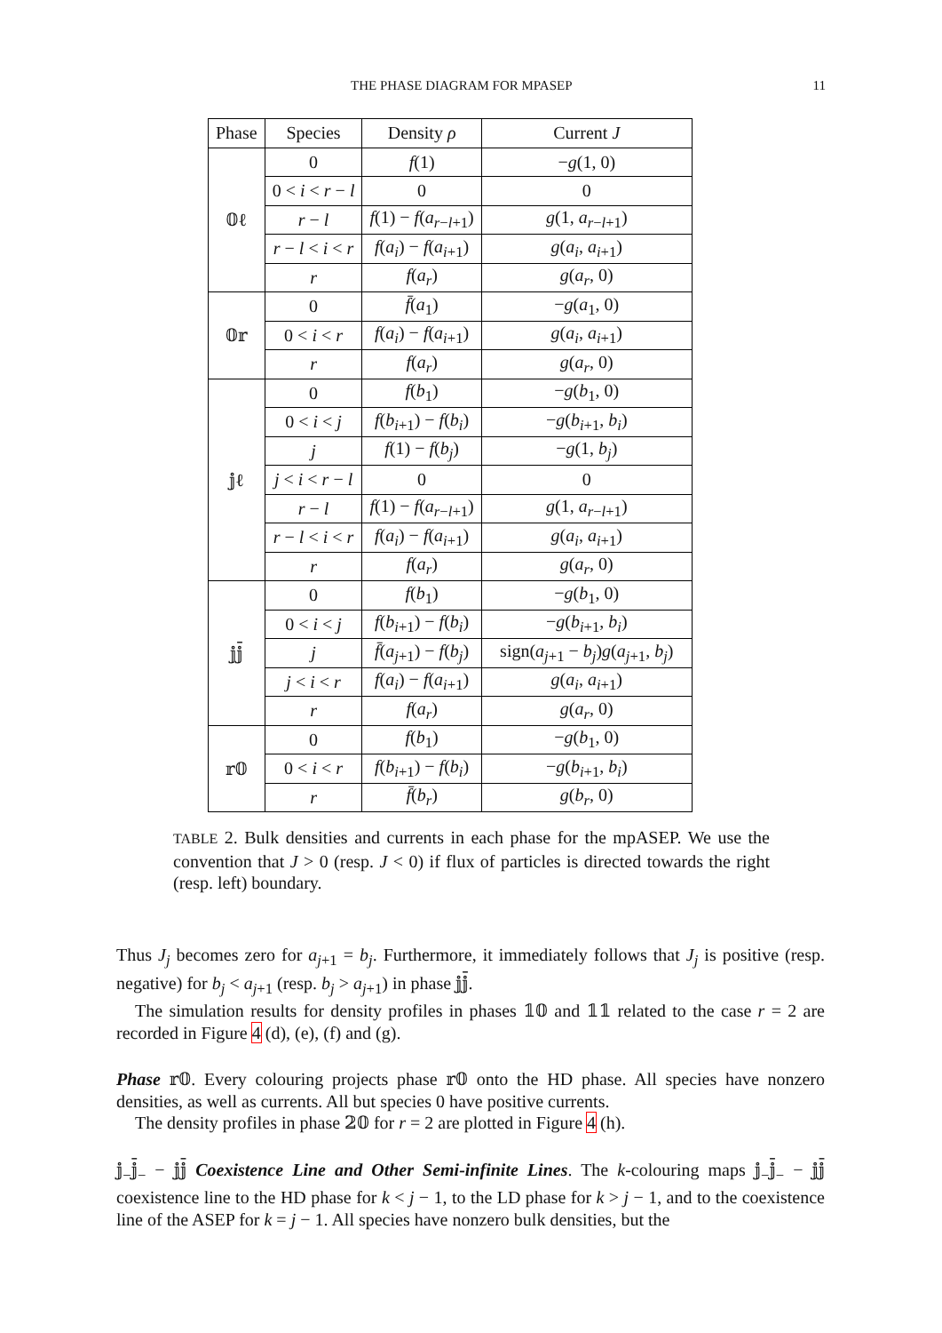THE PHASE DIAGRAM FOR MPASEP 11
| Phase | Species | Density ρ | Current J |
| --- | --- | --- | --- |
| 𝟘ℓ | 0 | f (1) | − g (1, 0) |
| | 0 < i < r − l | 0 | 0 |
| | r − l | f (1) − f ( a<sub>r−l+1</sub>) | g (1, a<sub>r−l+1</sub>) |
| | r − l < i < r | f ( a<sub>i</sub> ) − f ( a<sub>i+1</sub>) | g ( a<sub>i</sub> , a<sub>i+1</sub>) |
| | r | f ( a<sub>r</sub> ) | g ( a<sub>r</sub> , 0) |
| 𝟘𝕣 | 0 | f̄ ( a<sub>1</sub>) | − g ( a<sub>1</sub>, 0) |
| | 0 < i < r | f ( a<sub>i</sub> ) − f ( a<sub>i+1</sub>) | g ( a<sub>i</sub> , a<sub>i+1</sub>) |
| | r | f ( a<sub>r</sub> ) | g ( a<sub>r</sub> , 0) |
| 𝕛ℓ | 0 | f ( b<sub>1</sub>) | − g ( b<sub>1</sub>, 0) |
| | 0 < i < j | f ( b<sub>i+1</sub>) − f ( b<sub>i</sub> ) | − g ( b<sub>i+1</sub>, b<sub>i</sub> ) |
| | j | f (1) − f ( b<sub>j</sub> ) | − g (1, b<sub>j</sub> ) |
| | j < i < r − l | 0 | 0 |
| | r − l | f (1) − f ( a<sub>r−l+1</sub>) | g (1, a<sub>r−l+1</sub>) |
| | r − l < i < r | f ( a<sub>i</sub> ) − f ( a<sub>i+1</sub>) | g ( a<sub>i</sub> , a<sub>i+1</sub>) |
| | r | f ( a<sub>r</sub> ) | g ( a<sub>r</sub> , 0) |
| 𝕛𝕛̄ | 0 | f ( b<sub>1</sub>) | − g ( b<sub>1</sub>, 0) |
| | 0 < i < j | f ( b<sub>i+1</sub>) − f ( b<sub>i</sub> ) | − g ( b<sub>i+1</sub>, b<sub>i</sub> ) |
| | j | f̄ ( a<sub>j+1</sub>) − f ( b<sub>j</sub> ) | sign( a<sub>j+1</sub> − b<sub>j</sub> ) g ( a<sub>j+1</sub>, b<sub>j</sub> ) |
| | j < i < r | f ( a<sub>i</sub> ) − f ( a<sub>i+1</sub>) | g ( a<sub>i</sub> , a<sub>i+1</sub>) |
| | r | f ( a<sub>r</sub> ) | g ( a<sub>r</sub> , 0) |
| 𝕣𝟘 | 0 | f ( b<sub>1</sub>) | − g ( b<sub>1</sub>, 0) |
| | 0 < i < r | f ( b<sub>i+1</sub>) − f ( b<sub>i</sub> ) | − g ( b<sub>i+1</sub>, b<sub>i</sub> ) |
| | r | f̄ ( b<sub>r</sub> ) | g ( b<sub>r</sub> , 0) |
TABLE 2. Bulk densities and currents in each phase for the mpASEP. We use the convention that J > 0 (resp. J < 0) if flux of particles is directed towards the right (resp. left) boundary.
Thus J<sub>j</sub> becomes zero for a<sub>j+1</sub> = b<sub>j</sub>. Furthermore, it immediately follows that J<sub>j</sub> is positive (resp. negative) for b<sub>j</sub> < a<sub>j+1</sub> (resp. b<sub>j</sub> > a<sub>j+1</sub>) in phase 𝕛𝕛̄.
The simulation results for density profiles in phases 𝟙𝟘 and 𝟙𝟙 related to the case r = 2 are recorded in Figure 4 (d), (e), (f) and (g).
Phase 𝕣𝟘. Every colouring projects phase 𝕣𝟘 onto the HD phase. All species have nonzero densities, as well as currents. All but species 0 have positive currents.
The density profiles in phase 𝟚𝟘 for r = 2 are plotted in Figure 4 (h).
𝕛<sub>−</sub>𝕛̄<sub>−</sub> − 𝕛𝕛̄ Coexistence Line and Other Semi-infinite Lines. The k-colouring maps 𝕛<sub>−</sub>𝕛̄<sub>−</sub> − 𝕛𝕛̄ coexistence line to the HD phase for k < j − 1, to the LD phase for k > j − 1, and to the coexistence line of the ASEP for k = j − 1. All species have nonzero bulk densities, but the